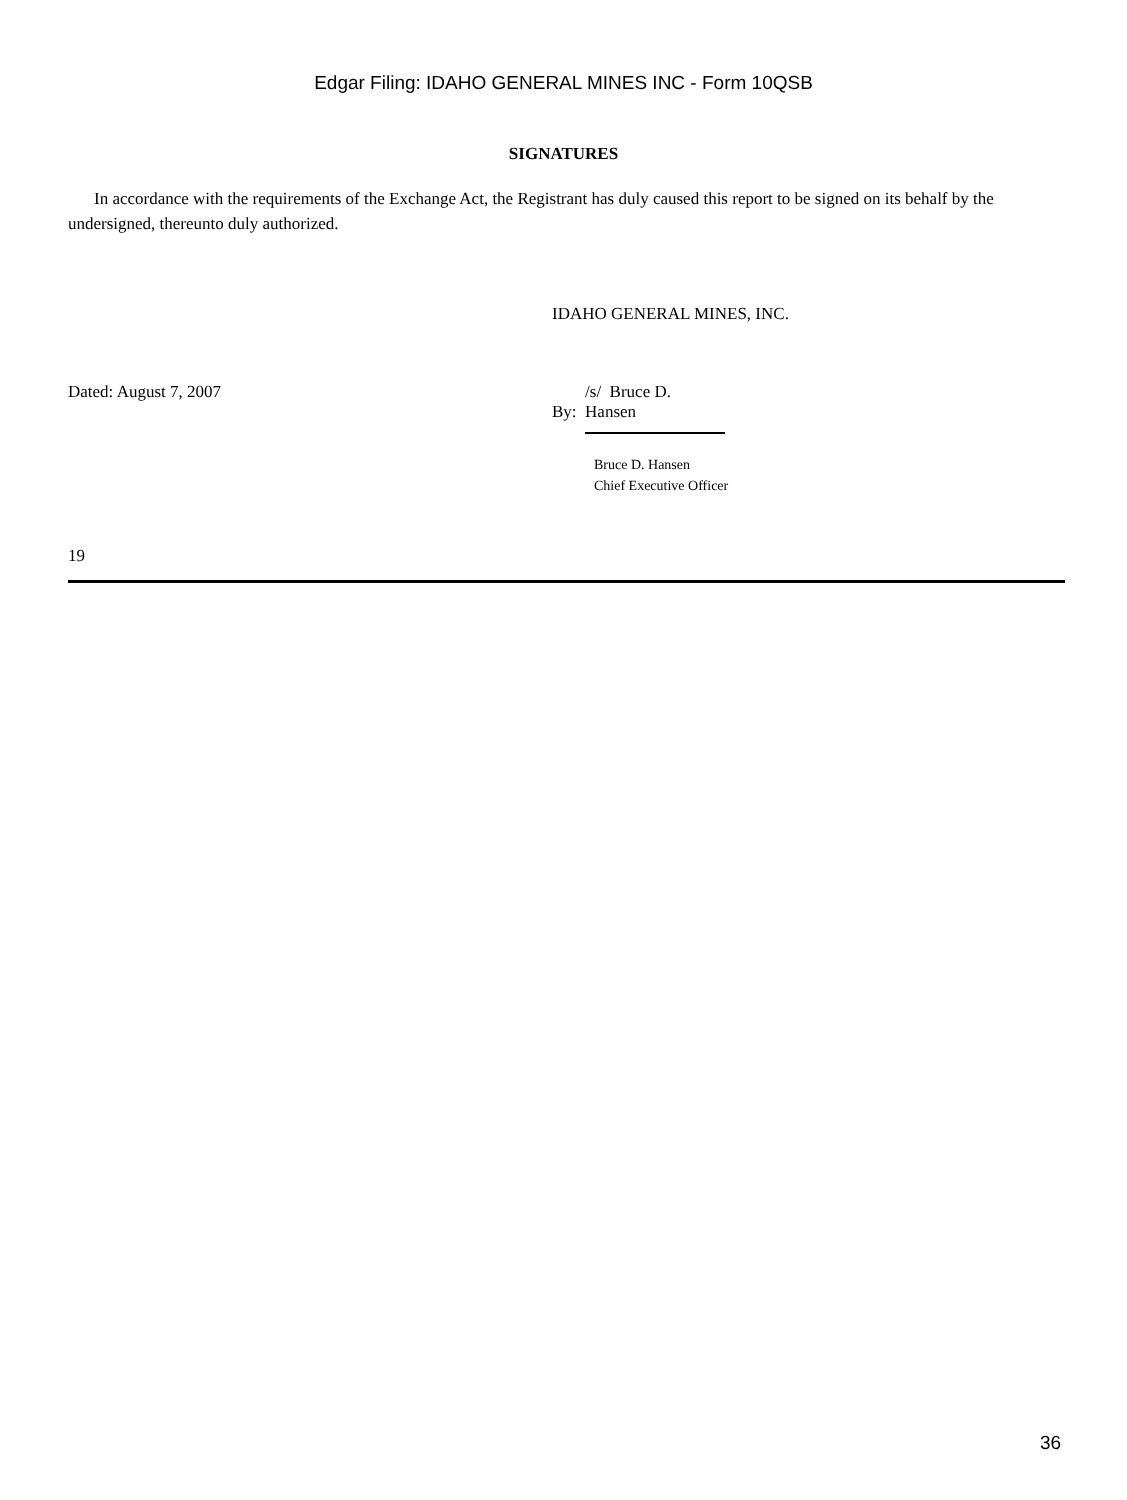Edgar Filing: IDAHO GENERAL MINES INC - Form 10QSB
SIGNATURES
In accordance with the requirements of the Exchange Act, the Registrant has duly caused this report to be signed on its behalf by the undersigned, thereunto duly authorized.
IDAHO GENERAL MINES, INC.
Dated: August 7, 2007 By: /s/ Bruce D. Hansen
Bruce D. Hansen
Chief Executive Officer
19
36